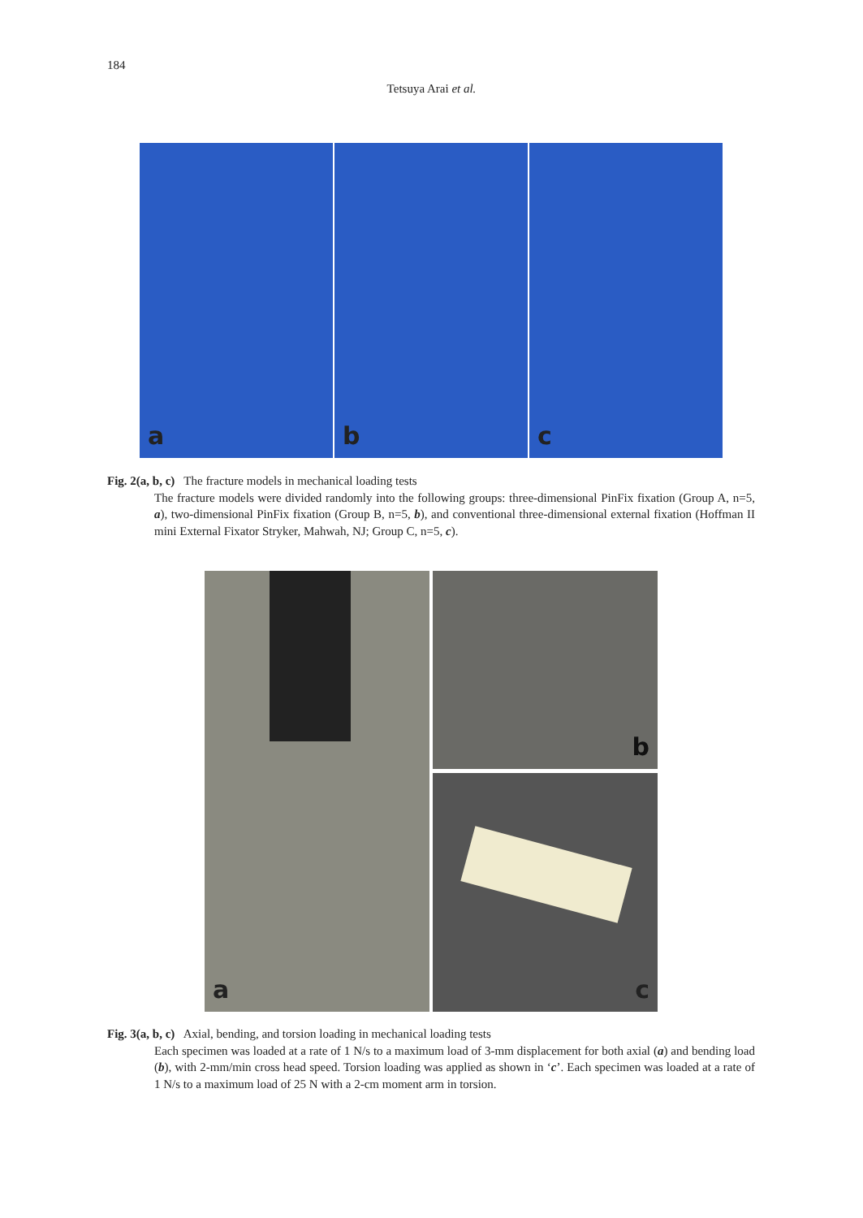184
Tetsuya Arai et al.
a
b
c
Fig. 2(a, b, c) The fracture models in mechanical loading tests
The fracture models were divided randomly into the following groups: three-dimensional PinFix fixation (Group A, n=5, a), two-dimensional PinFix fixation (Group B, n=5, b), and conventional three-dimensional external fixation (Hoffman II mini External Fixator Stryker, Mahwah, NJ; Group C, n=5, c).
a b
c
Fig. 3(a, b, c) Axial, bending, and torsion loading in mechanical loading tests
Each specimen was loaded at a rate of 1 N/s to a maximum load of 3-mm displacement for both axial (a) and bending load (b), with 2-mm/min cross head speed. Torsion loading was applied as shown in ‘c’. Each specimen was loaded at a rate of 1 N/s to a maximum load of 25 N with a 2-cm moment arm in torsion.